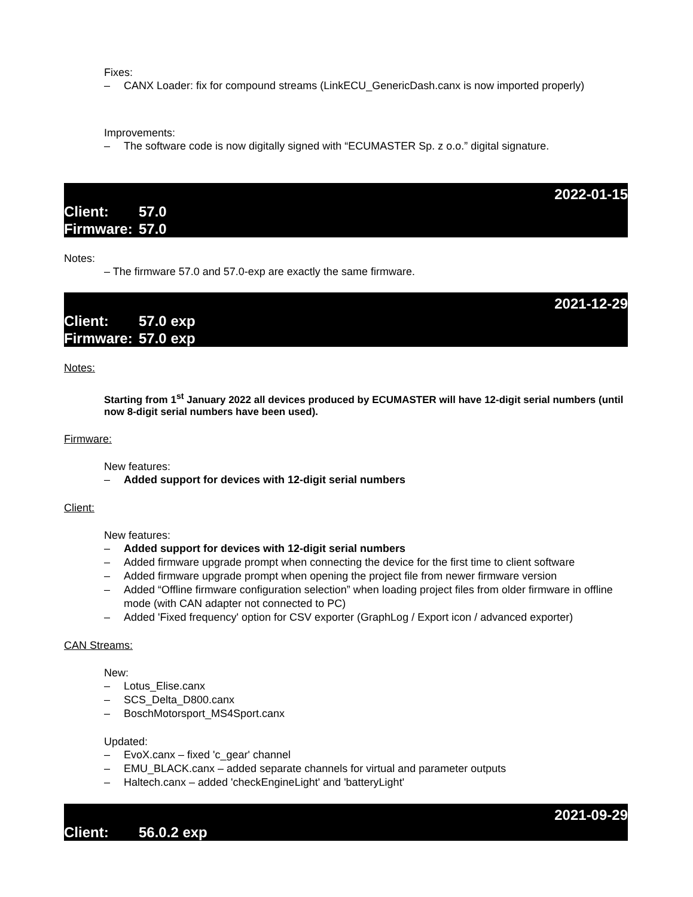Fixes:
– CANX Loader: fix for compound streams (LinkECU_GenericDash.canx is now imported properly)
Improvements:
– The software code is now digitally signed with “ECUMASTER Sp. z o.o.” digital signature.
2022-01-15
Client: 57.0
Firmware: 57.0
Notes:
– The firmware 57.0 and 57.0-exp are exactly the same firmware.
2021-12-29
Client: 57.0 exp
Firmware: 57.0 exp
Notes:
Starting from 1<sup>st</sup> January 2022 all devices produced by ECUMASTER will have 12-digit serial numbers (until now 8-digit serial numbers have been used).
Firmware:
New features:
– Added support for devices with 12-digit serial numbers
Client:
New features:
– Added support for devices with 12-digit serial numbers
– Added firmware upgrade prompt when connecting the device for the first time to client software
– Added firmware upgrade prompt when opening the project file from newer firmware version
– Added “Offline firmware configuration selection” when loading project files from older firmware in offline mode (with CAN adapter not connected to PC)
– Added 'Fixed frequency' option for CSV exporter (GraphLog / Export icon / advanced exporter)
CAN Streams:
New:
– Lotus_Elise.canx
– SCS_Delta_D800.canx
– BoschMotorsport_MS4Sport.canx
Updated:
– EvoX.canx – fixed 'c_gear' channel
– EMU_BLACK.canx – added separate channels for virtual and parameter outputs
– Haltech.canx – added 'checkEngineLight' and 'batteryLight'
2021-09-29
Client: 56.0.2 exp